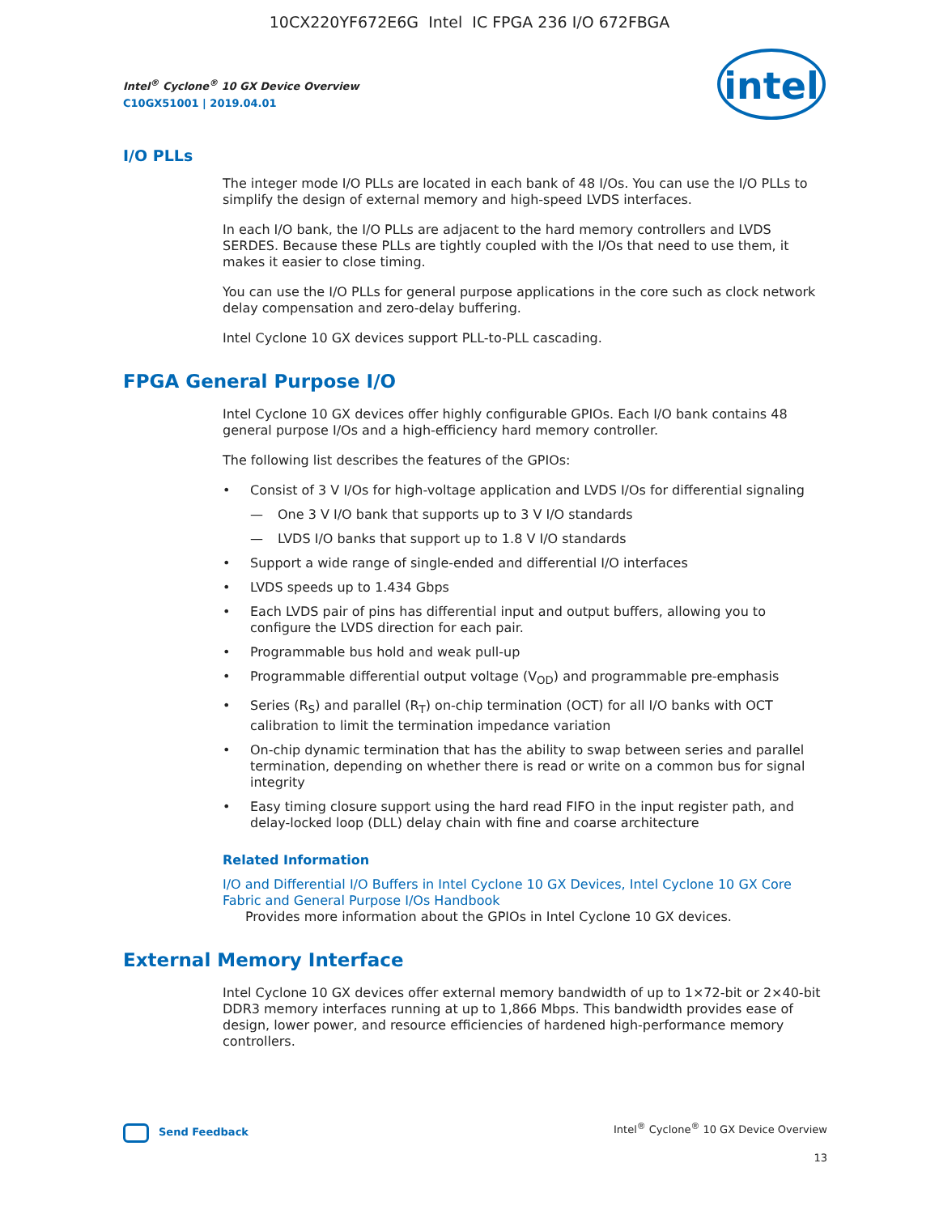10CX220YF672E6G Intel IC FPGA 236 I/O 672FBGA
intel
Intel<sup>®</sup> Cyclone<sup>®</sup> 10 GX Device Overview
C10GX51001 | 2019.04.01
I/O PLLs
The integer mode I/O PLLs are located in each bank of 48 I/Os. You can use the I/O PLLs to simplify the design of external memory and high-speed LVDS interfaces.
In each I/O bank, the I/O PLLs are adjacent to the hard memory controllers and LVDS SERDES. Because these PLLs are tightly coupled with the I/Os that need to use them, it makes it easier to close timing.
You can use the I/O PLLs for general purpose applications in the core such as clock network delay compensation and zero-delay buffering.
Intel Cyclone 10 GX devices support PLL-to-PLL cascading.
FPGA General Purpose I/O
Intel Cyclone 10 GX devices offer highly configurable GPIOs. Each I/O bank contains 48 general purpose I/Os and a high-efficiency hard memory controller.
The following list describes the features of the GPIOs:
• Consist of 3 V I/Os for high-voltage application and LVDS I/Os for differential signaling
— One 3 V I/O bank that supports up to 3 V I/O standards
— LVDS I/O banks that support up to 1.8 V I/O standards
• Support a wide range of single-ended and differential I/O interfaces
• LVDS speeds up to 1.434 Gbps
• Each LVDS pair of pins has differential input and output buffers, allowing you to configure the LVDS direction for each pair.
• Programmable bus hold and weak pull-up
• Programmable differential output voltage (V<sub>OD</sub>) and programmable pre-emphasis
• Series (R<sub>S</sub>) and parallel (R<sub>T</sub>) on-chip termination (OCT) for all I/O banks with OCT calibration to limit the termination impedance variation
• On-chip dynamic termination that has the ability to swap between series and parallel termination, depending on whether there is read or write on a common bus for signal integrity
• Easy timing closure support using the hard read FIFO in the input register path, and delay-locked loop (DLL) delay chain with fine and coarse architecture
Related Information
I/O and Differential I/O Buffers in Intel Cyclone 10 GX Devices, Intel Cyclone 10 GX Core Fabric and General Purpose I/Os Handbook
Provides more information about the GPIOs in Intel Cyclone 10 GX devices.
External Memory Interface
Intel Cyclone 10 GX devices offer external memory bandwidth of up to 1×72-bit or 2×40-bit DDR3 memory interfaces running at up to 1,866 Mbps. This bandwidth provides ease of design, lower power, and resource efficiencies of hardened high-performance memory controllers.
Send Feedback
Intel<sup>®</sup> Cyclone<sup>®</sup> 10 GX Device Overview
13